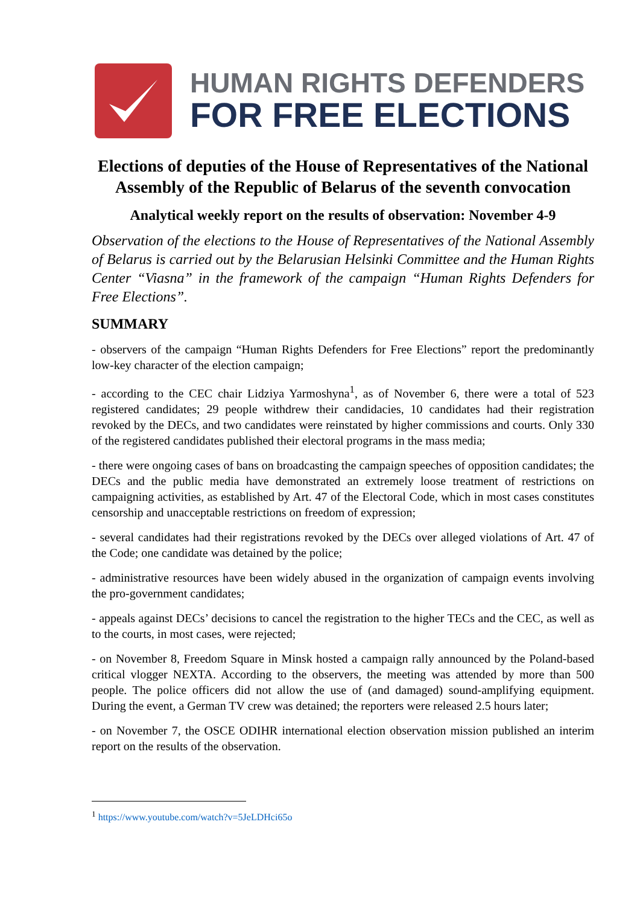HUMAN RIGHTS DEFENDERS
FOR FREE ELECTIONS
Elections of deputies of the House of Representatives of the National Assembly of the Republic of Belarus of the seventh convocation
Analytical weekly report on the results of observation: November 4-9
Observation of the elections to the House of Representatives of the National Assembly of Belarus is carried out by the Belarusian Helsinki Committee and the Human Rights Center “Viasna” in the framework of the campaign “Human Rights Defenders for Free Elections”.
SUMMARY
- observers of the campaign “Human Rights Defenders for Free Elections” report the predominantly low-key character of the election campaign;
- according to the CEC chair Lidziya Yarmoshyna<sup>1</sup>, as of November 6, there were a total of 523 registered candidates; 29 people withdrew their candidacies, 10 candidates had their registration revoked by the DECs, and two candidates were reinstated by higher commissions and courts. Only 330 of the registered candidates published their electoral programs in the mass media;
- there were ongoing cases of bans on broadcasting the campaign speeches of opposition candidates; the DECs and the public media have demonstrated an extremely loose treatment of restrictions on campaigning activities, as established by Art. 47 of the Electoral Code, which in most cases constitutes censorship and unacceptable restrictions on freedom of expression;
- several candidates had their registrations revoked by the DECs over alleged violations of Art. 47 of the Code; one candidate was detained by the police;
- administrative resources have been widely abused in the organization of campaign events involving the pro-government candidates;
- appeals against DECs’ decisions to cancel the registration to the higher TECs and the CEC, as well as to the courts, in most cases, were rejected;
- on November 8, Freedom Square in Minsk hosted a campaign rally announced by the Poland-based critical vlogger NEXTA. According to the observers, the meeting was attended by more than 500 people. The police officers did not allow the use of (and damaged) sound-amplifying equipment. During the event, a German TV crew was detained; the reporters were released 2.5 hours later;
- on November 7, the OSCE ODIHR international election observation mission published an interim report on the results of the observation.
<sup>1</sup> https://www.youtube.com/watch?v=5JeLDHci65o